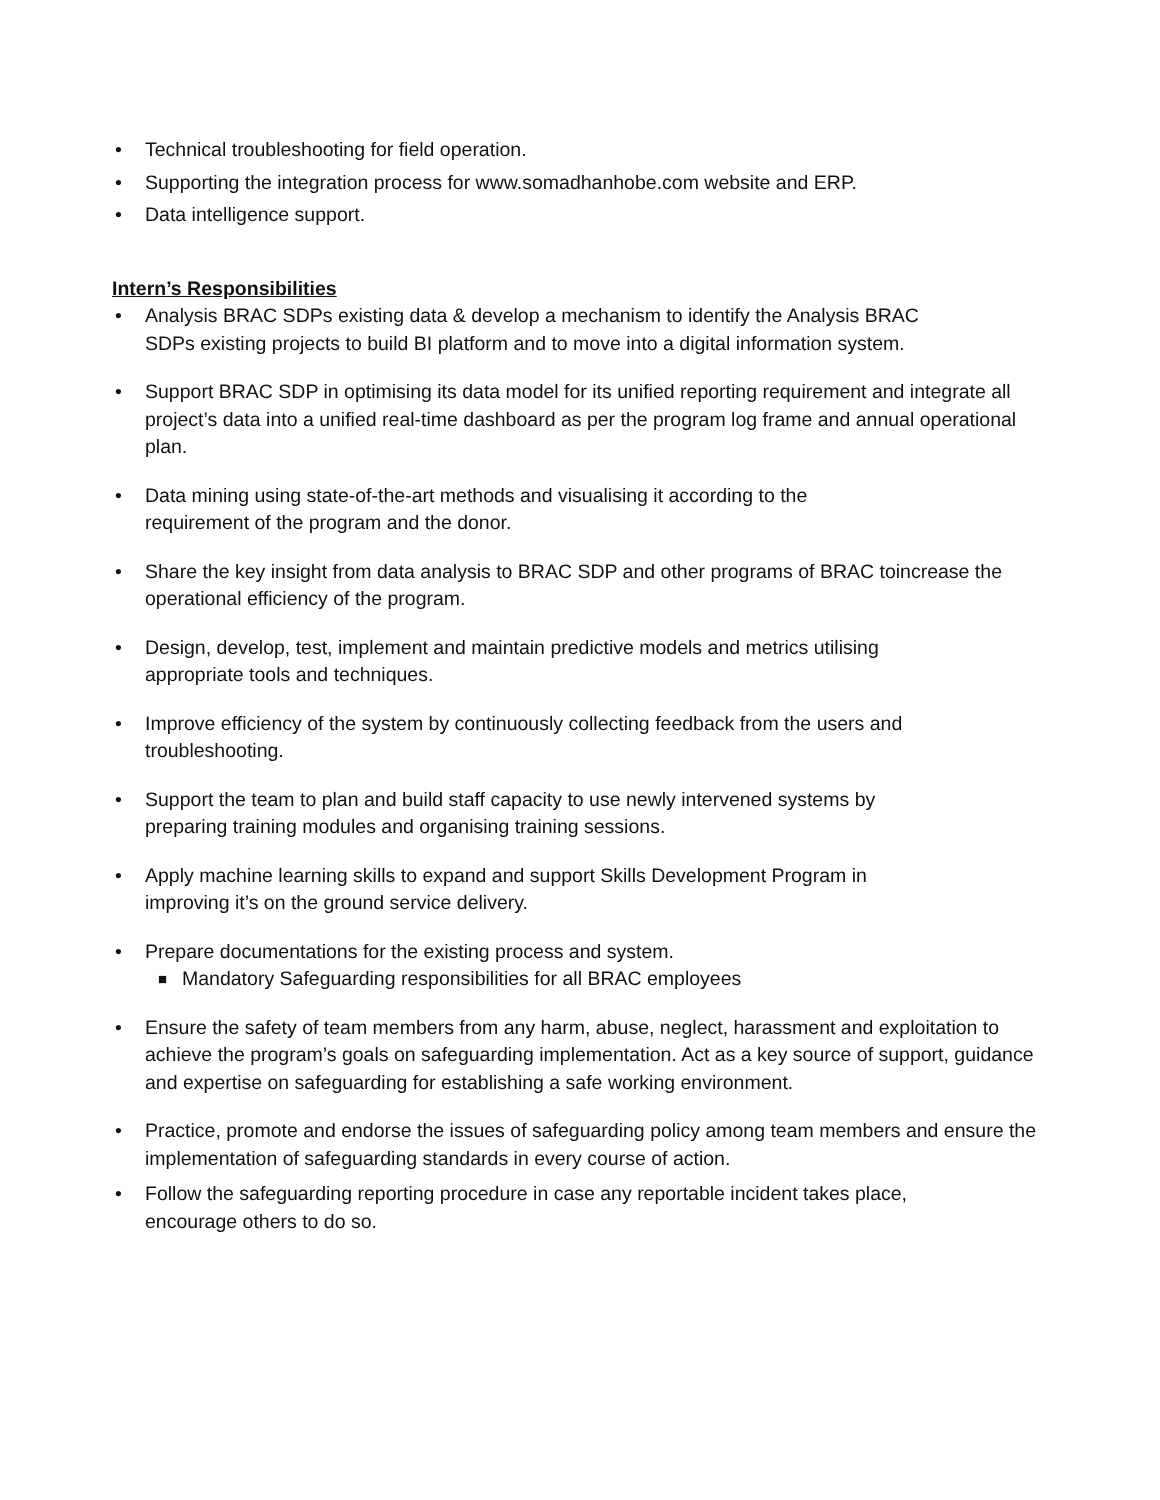• Technical troubleshooting for field operation.
• Supporting the integration process for www.somadhanhobe.com website and ERP.
• Data intelligence support.
Intern’s Responsibilities
• Analysis BRAC SDPs existing data & develop a mechanism to identify the Analysis BRAC
SDPs existing projects to build BI platform and to move into a digital information system.
• Support BRAC SDP in optimising its data model for its unified reporting requirement and integrate all project’s data into a unified real-time dashboard as per the program log frame and annual operational plan.
• Data mining using state-of-the-art methods and visualising it according to the
requirement of the program and the donor.
• Share the key insight from data analysis to BRAC SDP and other programs of BRAC toincrease the operational efficiency of the program.
• Design, develop, test, implement and maintain predictive models and metrics utilising
appropriate tools and techniques.
• Improve efficiency of the system by continuously collecting feedback from the users and
troubleshooting.
• Support the team to plan and build staff capacity to use newly intervened systems by
preparing training modules and organising training sessions.
• Apply machine learning skills to expand and support Skills Development Program in
improving it’s on the ground service delivery.
• Prepare documentations for the existing process and system.
■ Mandatory Safeguarding responsibilities for all BRAC employees
• Ensure the safety of team members from any harm, abuse, neglect, harassment and exploitation to achieve the program’s goals on safeguarding implementation. Act as a key source of support, guidance and expertise on safeguarding for establishing a safe working environment.
• Practice, promote and endorse the issues of safeguarding policy among team members and ensure the implementation of safeguarding standards in every course of action.
• Follow the safeguarding reporting procedure in case any reportable incident takes place,
encourage others to do so.